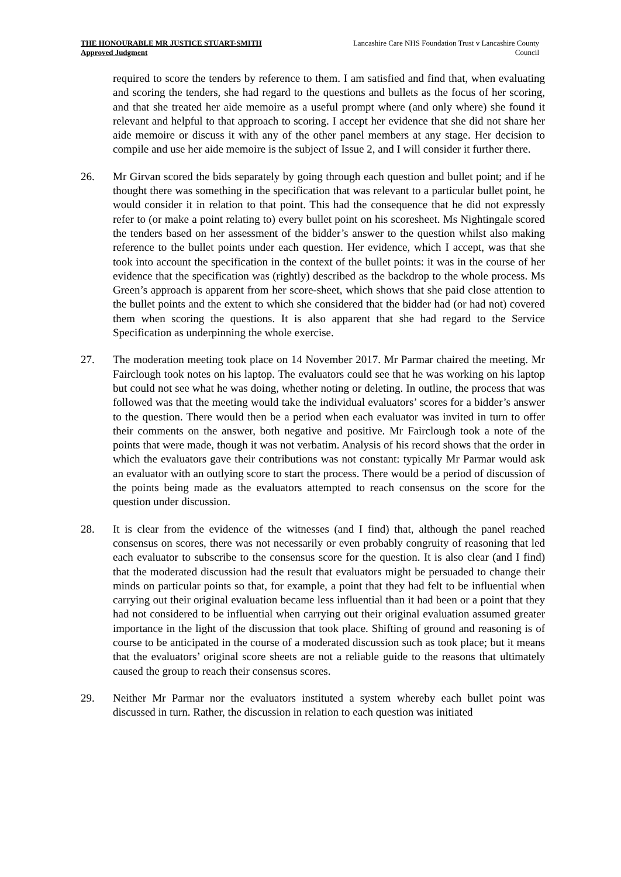THE HONOURABLE MR JUSTICE STUART-SMITH
Approved Judgment
Lancashire Care NHS Foundation Trust v Lancashire County Council
required to score the tenders by reference to them. I am satisfied and find that, when evaluating and scoring the tenders, she had regard to the questions and bullets as the focus of her scoring, and that she treated her aide memoire as a useful prompt where (and only where) she found it relevant and helpful to that approach to scoring. I accept her evidence that she did not share her aide memoire or discuss it with any of the other panel members at any stage. Her decision to compile and use her aide memoire is the subject of Issue 2, and I will consider it further there.
26. Mr Girvan scored the bids separately by going through each question and bullet point; and if he thought there was something in the specification that was relevant to a particular bullet point, he would consider it in relation to that point. This had the consequence that he did not expressly refer to (or make a point relating to) every bullet point on his scoresheet. Ms Nightingale scored the tenders based on her assessment of the bidder’s answer to the question whilst also making reference to the bullet points under each question. Her evidence, which I accept, was that she took into account the specification in the context of the bullet points: it was in the course of her evidence that the specification was (rightly) described as the backdrop to the whole process. Ms Green’s approach is apparent from her score-sheet, which shows that she paid close attention to the bullet points and the extent to which she considered that the bidder had (or had not) covered them when scoring the questions. It is also apparent that she had regard to the Service Specification as underpinning the whole exercise.
27. The moderation meeting took place on 14 November 2017. Mr Parmar chaired the meeting. Mr Fairclough took notes on his laptop. The evaluators could see that he was working on his laptop but could not see what he was doing, whether noting or deleting. In outline, the process that was followed was that the meeting would take the individual evaluators’ scores for a bidder’s answer to the question. There would then be a period when each evaluator was invited in turn to offer their comments on the answer, both negative and positive. Mr Fairclough took a note of the points that were made, though it was not verbatim. Analysis of his record shows that the order in which the evaluators gave their contributions was not constant: typically Mr Parmar would ask an evaluator with an outlying score to start the process. There would be a period of discussion of the points being made as the evaluators attempted to reach consensus on the score for the question under discussion.
28. It is clear from the evidence of the witnesses (and I find) that, although the panel reached consensus on scores, there was not necessarily or even probably congruity of reasoning that led each evaluator to subscribe to the consensus score for the question. It is also clear (and I find) that the moderated discussion had the result that evaluators might be persuaded to change their minds on particular points so that, for example, a point that they had felt to be influential when carrying out their original evaluation became less influential than it had been or a point that they had not considered to be influential when carrying out their original evaluation assumed greater importance in the light of the discussion that took place. Shifting of ground and reasoning is of course to be anticipated in the course of a moderated discussion such as took place; but it means that the evaluators’ original score sheets are not a reliable guide to the reasons that ultimately caused the group to reach their consensus scores.
29. Neither Mr Parmar nor the evaluators instituted a system whereby each bullet point was discussed in turn. Rather, the discussion in relation to each question was initiated